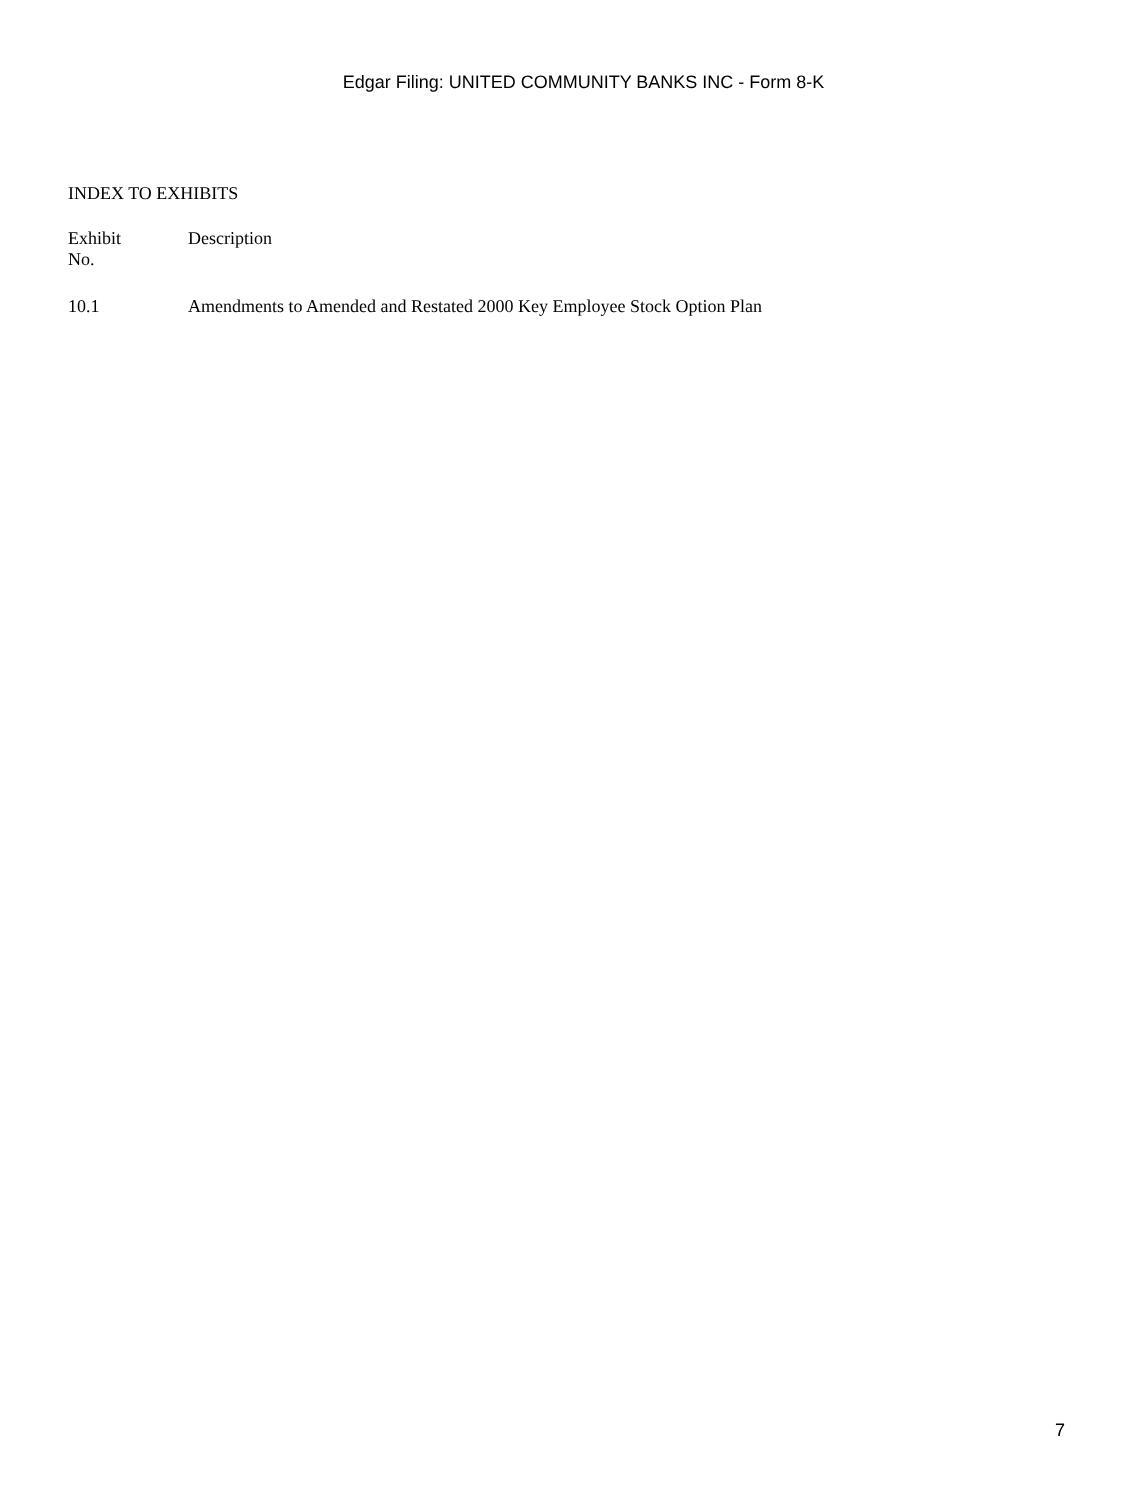Edgar Filing: UNITED COMMUNITY BANKS INC - Form 8-K
INDEX TO EXHIBITS
| Exhibit No. | Description |
| --- | --- |
| 10.1 | Amendments to Amended and Restated 2000 Key Employee Stock Option Plan |
7